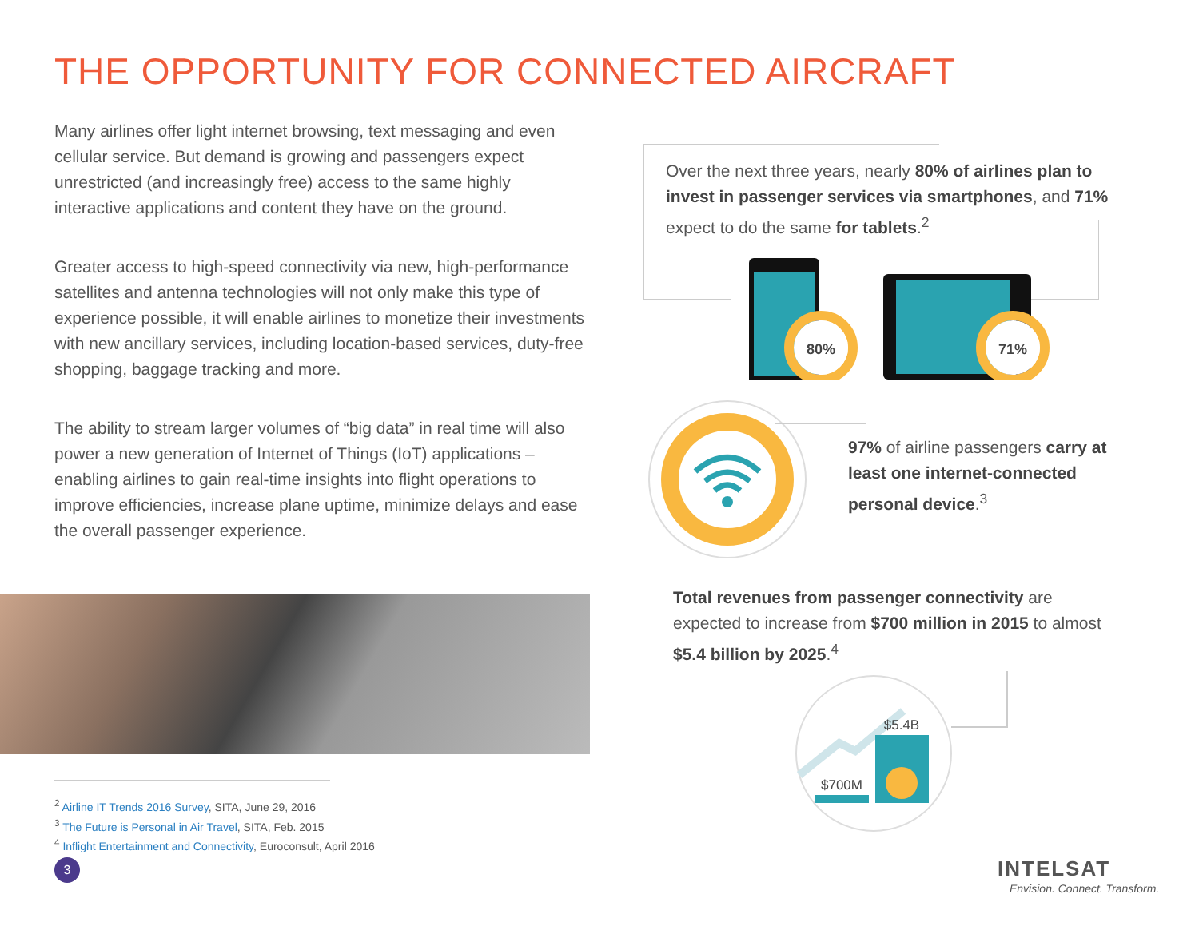THE OPPORTUNITY FOR CONNECTED AIRCRAFT
Many airlines offer light internet browsing, text messaging and even cellular service. But demand is growing and passengers expect unrestricted (and increasingly free) access to the same highly interactive applications and content they have on the ground.
Greater access to high-speed connectivity via new, high-performance satellites and antenna technologies will not only make this type of experience possible, it will enable airlines to monetize their investments with new ancillary services, including location-based services, duty-free shopping, baggage tracking and more.
The ability to stream larger volumes of “big data” in real time will also power a new generation of Internet of Things (IoT) applications – enabling airlines to gain real-time insights into flight operations to improve efficiencies, increase plane uptime, minimize delays and ease the overall passenger experience.
<sup>2</sup> Airline IT Trends 2016 Survey, SITA, June 29, 2016
<sup>3</sup> The Future is Personal in Air Travel, SITA, Feb. 2015
<sup>4</sup> Inflight Entertainment and Connectivity, Euroconsult, April 2016
3
80%
71%
Over the next three years, nearly 80% of airlines plan to invest in passenger services via smartphones, and 71% expect to do the same for tablets.<sup>2</sup>
97% of airline passengers carry at least one internet-connected personal device.<sup>3</sup>
Total revenues from passenger connectivity are expected to increase from $700 million in 2015 to almost $5.4 billion by 2025.<sup>4</sup>
$700M
$5.4B
INTELSAT
Envision. Connect. Transform.